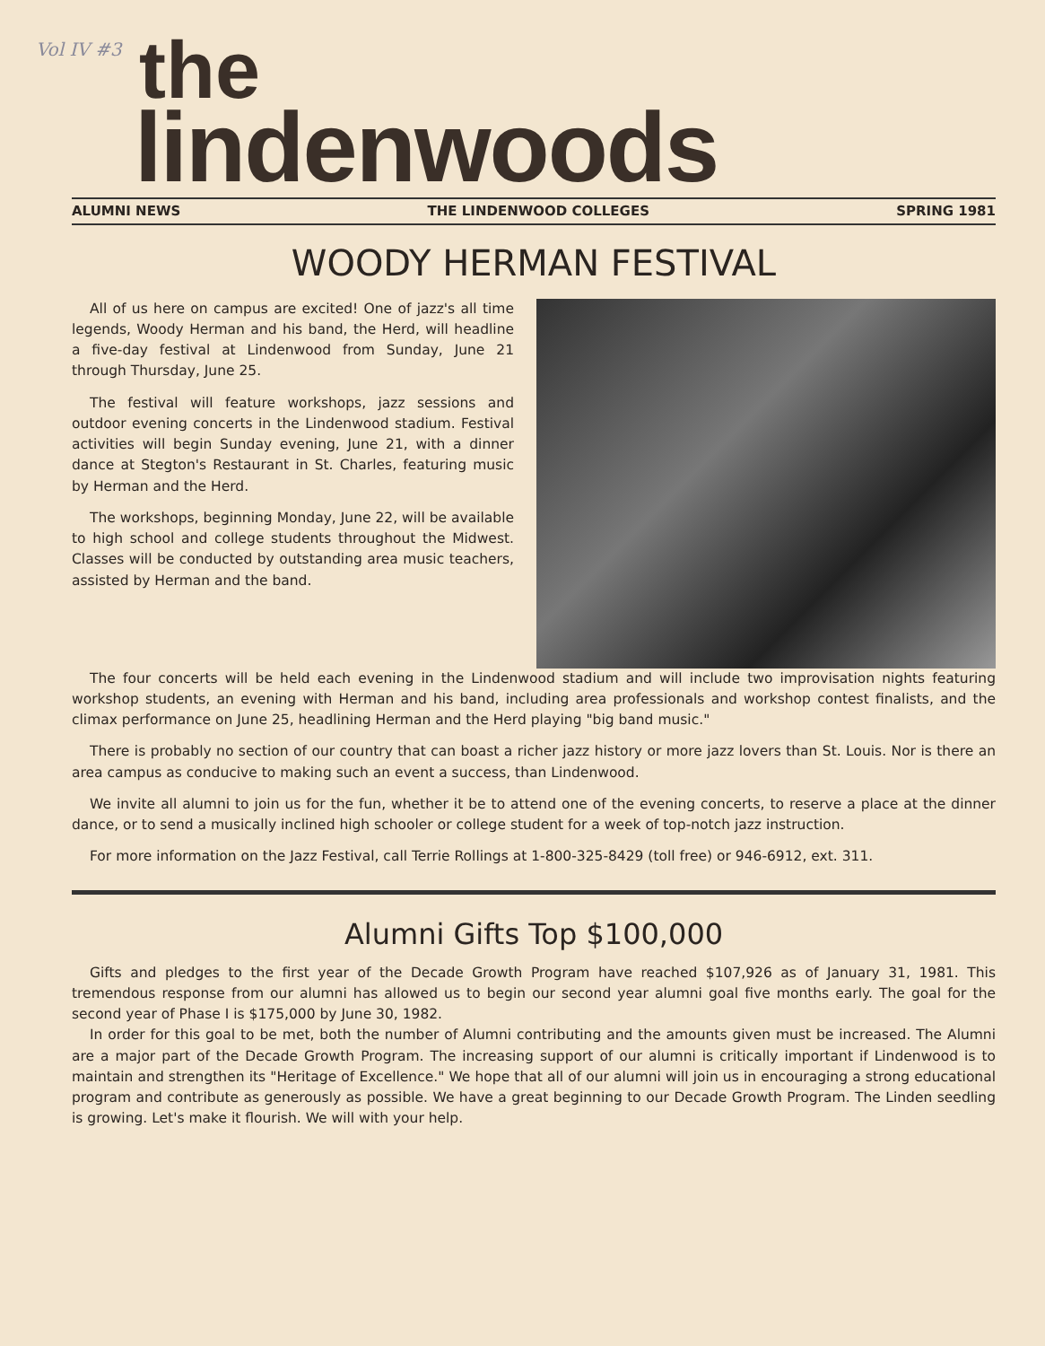Vol IV #3
the
lindenwoods
ALUMNI NEWS THE LINDENWOOD COLLEGES SPRING 1981
WOODY HERMAN FESTIVAL
All of us here on campus are excited! One of jazz's all time legends, Woody Herman and his band, the Herd, will headline a five-day festival at Lindenwood from Sunday, June 21 through Thursday, June 25.
The festival will feature workshops, jazz sessions and outdoor evening concerts in the Lindenwood stadium. Festival activities will begin Sunday evening, June 21, with a dinner dance at Stegton's Restaurant in St. Charles, featuring music by Herman and the Herd.
The workshops, beginning Monday, June 22, will be available to high school and college students throughout the Midwest. Classes will be conducted by outstanding area music teachers, assisted by Herman and the band.
The four concerts will be held each evening in the Lindenwood stadium and will include two improvisation nights featuring workshop students, an evening with Herman and his band, including area professionals and workshop contest finalists, and the climax performance on June 25, headlining Herman and the Herd playing "big band music."
There is probably no section of our country that can boast a richer jazz history or more jazz lovers than St. Louis. Nor is there an area campus as conducive to making such an event a success, than Lindenwood.
We invite all alumni to join us for the fun, whether it be to attend one of the evening concerts, to reserve a place at the dinner dance, or to send a musically inclined high schooler or college student for a week of top-notch jazz instruction.
For more information on the Jazz Festival, call Terrie Rollings at 1-800-325-8429 (toll free) or 946-6912, ext. 311.
Alumni Gifts Top $100,000
Gifts and pledges to the first year of the Decade Growth Program have reached $107,926 as of January 31, 1981. This tremendous response from our alumni has allowed us to begin our second year alumni goal five months early. The goal for the second year of Phase I is $175,000 by June 30, 1982.
In order for this goal to be met, both the number of Alumni contributing and the amounts given must be increased. The Alumni are a major part of the Decade Growth Program. The increasing support of our alumni is critically important if Lindenwood is to maintain and strengthen its "Heritage of Excellence." We hope that all of our alumni will join us in encouraging a strong educational program and contribute as generously as possible. We have a great beginning to our Decade Growth Program. The Linden seedling is growing. Let's make it flourish. We will with your help.